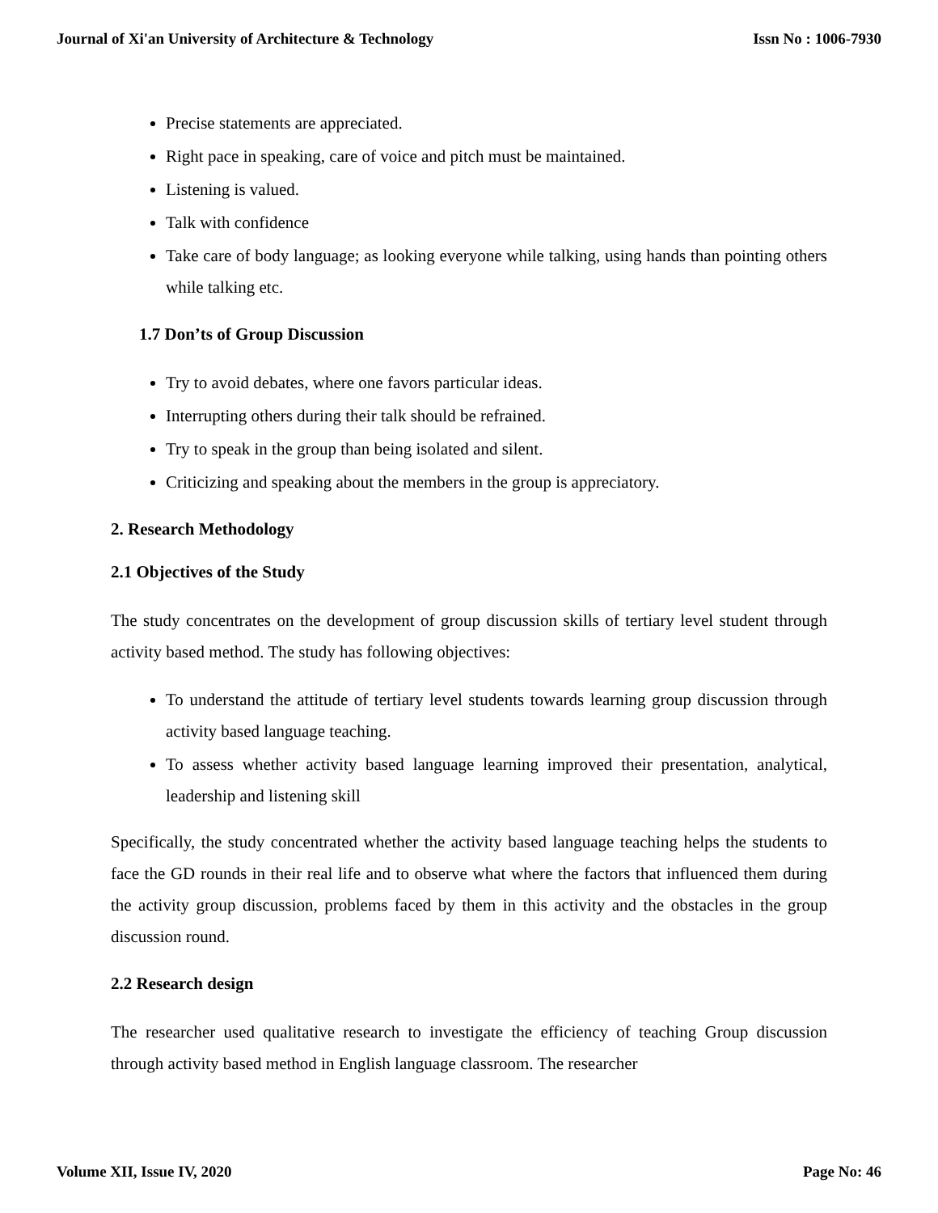Journal of Xi'an University of Architecture & Technology Issn No : 1006-7930
Precise statements are appreciated.
Right pace in speaking, care of voice and pitch must be maintained.
Listening is valued.
Talk with confidence
Take care of body language; as looking everyone while talking, using hands than pointing others while talking etc.
1.7 Don’ts of Group Discussion
Try to avoid debates, where one favors particular ideas.
Interrupting others during their talk should be refrained.
Try to speak in the group than being isolated and silent.
Criticizing and speaking about the members in the group is appreciatory.
2. Research Methodology
2.1 Objectives of the Study
The study concentrates on the development of group discussion skills of tertiary level student through activity based method. The study has following objectives:
To understand the attitude of tertiary level students towards learning group discussion through activity based language teaching.
To assess whether activity based language learning improved their presentation, analytical, leadership and listening skill
Specifically, the study concentrated whether the activity based language teaching helps the students to face the GD rounds in their real life and to observe what where the factors that influenced them during the activity group discussion, problems faced by them in this activity and the obstacles in the group discussion round.
2.2 Research design
The researcher used qualitative research to investigate the efficiency of teaching Group discussion through activity based method in English language classroom. The researcher
Volume XII, Issue IV, 2020 Page No: 46